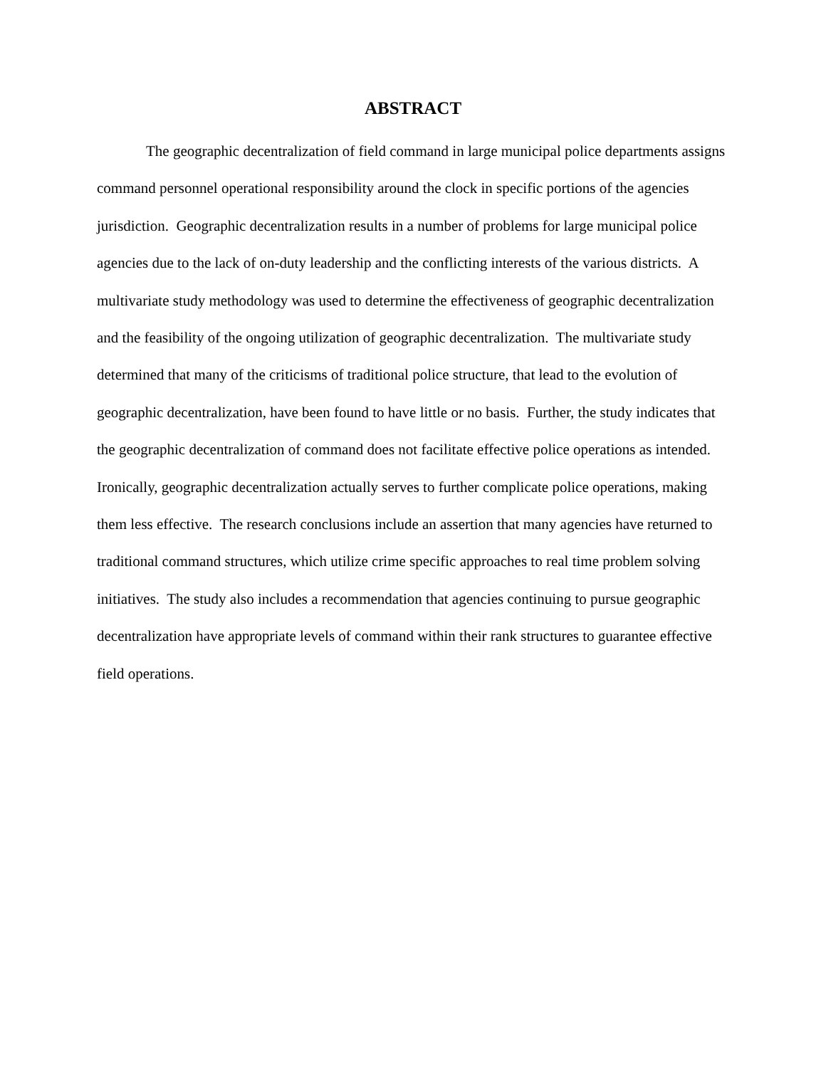ABSTRACT
The geographic decentralization of field command in large municipal police departments assigns command personnel operational responsibility around the clock in specific portions of the agencies jurisdiction. Geographic decentralization results in a number of problems for large municipal police agencies due to the lack of on-duty leadership and the conflicting interests of the various districts. A multivariate study methodology was used to determine the effectiveness of geographic decentralization and the feasibility of the ongoing utilization of geographic decentralization. The multivariate study determined that many of the criticisms of traditional police structure, that lead to the evolution of geographic decentralization, have been found to have little or no basis. Further, the study indicates that the geographic decentralization of command does not facilitate effective police operations as intended. Ironically, geographic decentralization actually serves to further complicate police operations, making them less effective. The research conclusions include an assertion that many agencies have returned to traditional command structures, which utilize crime specific approaches to real time problem solving initiatives. The study also includes a recommendation that agencies continuing to pursue geographic decentralization have appropriate levels of command within their rank structures to guarantee effective field operations.